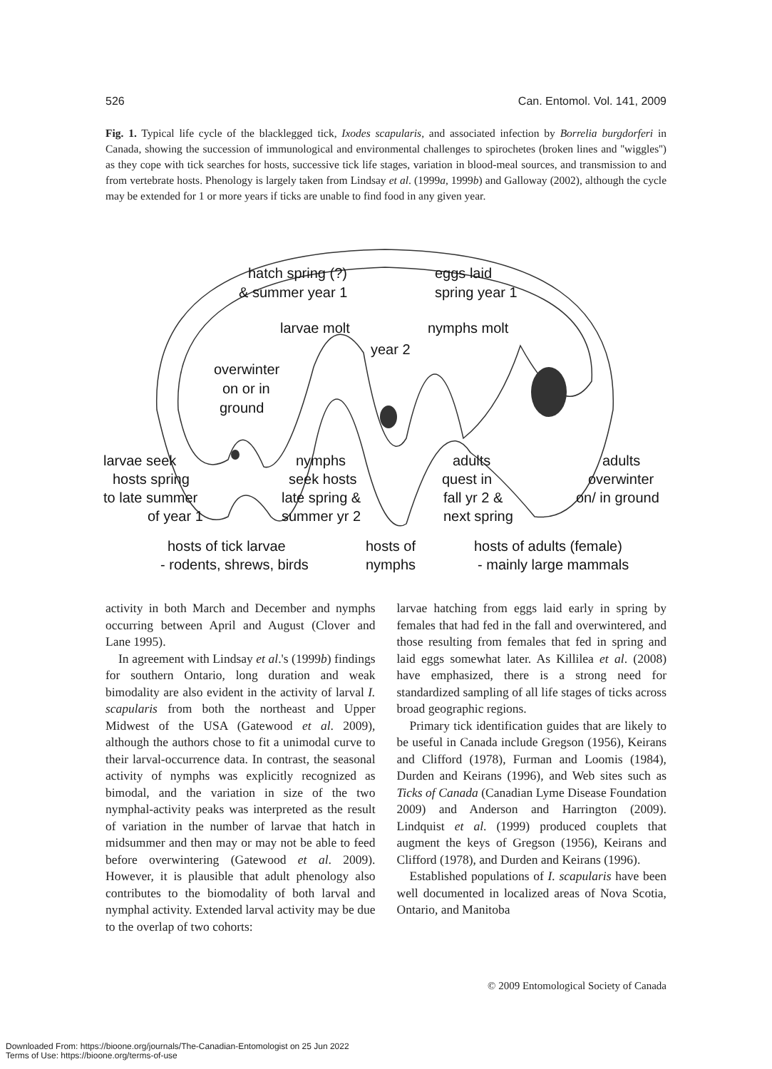526 Can. Entomol. Vol. 141, 2009
Fig. 1. Typical life cycle of the blacklegged tick, Ixodes scapularis, and associated infection by Borrelia burgdorferi in Canada, showing the succession of immunological and environmental challenges to spirochetes (broken lines and ''wiggles'') as they cope with tick searches for hosts, successive tick life stages, variation in blood-meal sources, and transmission to and from vertebrate hosts. Phenology is largely taken from Lindsay et al. (1999a, 1999b) and Galloway (2002), although the cycle may be extended for 1 or more years if ticks are unable to find food in any given year.
hatch spring (?)
eggs laid
& summer year 1
spring year 1
larvae molt
nymphs molt
year 2
overwinter
on or in
ground
larvae seek
nymphs
adults
adults
hosts spring
seek hosts
quest in
overwinter
to late summer
late spring &
fall yr 2 &
on/ in ground
of year 1
summer yr 2
next spring
hosts of tick larvae
hosts of
hosts of adults (female)
- rodents, shrews, birds
nymphs
- mainly large mammals
activity in both March and December and nymphs occurring between April and August (Clover and Lane 1995).
In agreement with Lindsay et al.'s (1999b) findings for southern Ontario, long duration and weak bimodality are also evident in the activity of larval I. scapularis from both the northeast and Upper Midwest of the USA (Gatewood et al. 2009), although the authors chose to fit a unimodal curve to their larval-occurrence data. In contrast, the seasonal activity of nymphs was explicitly recognized as bimodal, and the variation in size of the two nymphal-activity peaks was interpreted as the result of variation in the number of larvae that hatch in midsummer and then may or may not be able to feed before overwintering (Gatewood et al. 2009). However, it is plausible that adult phenology also contributes to the biomodality of both larval and nymphal activity. Extended larval activity may be due to the overlap of two cohorts:
larvae hatching from eggs laid early in spring by females that had fed in the fall and overwintered, and those resulting from females that fed in spring and laid eggs somewhat later. As Killilea et al. (2008) have emphasized, there is a strong need for standardized sampling of all life stages of ticks across broad geographic regions.
Primary tick identification guides that are likely to be useful in Canada include Gregson (1956), Keirans and Clifford (1978), Furman and Loomis (1984), Durden and Keirans (1996), and Web sites such as Ticks of Canada (Canadian Lyme Disease Foundation 2009) and Anderson and Harrington (2009). Lindquist et al. (1999) produced couplets that augment the keys of Gregson (1956), Keirans and Clifford (1978), and Durden and Keirans (1996).
Established populations of I. scapularis have been well documented in localized areas of Nova Scotia, Ontario, and Manitoba
© 2009 Entomological Society of Canada
Downloaded From: https://bioone.org/journals/The-Canadian-Entomologist on 25 Jun 2022
Terms of Use: https://bioone.org/terms-of-use